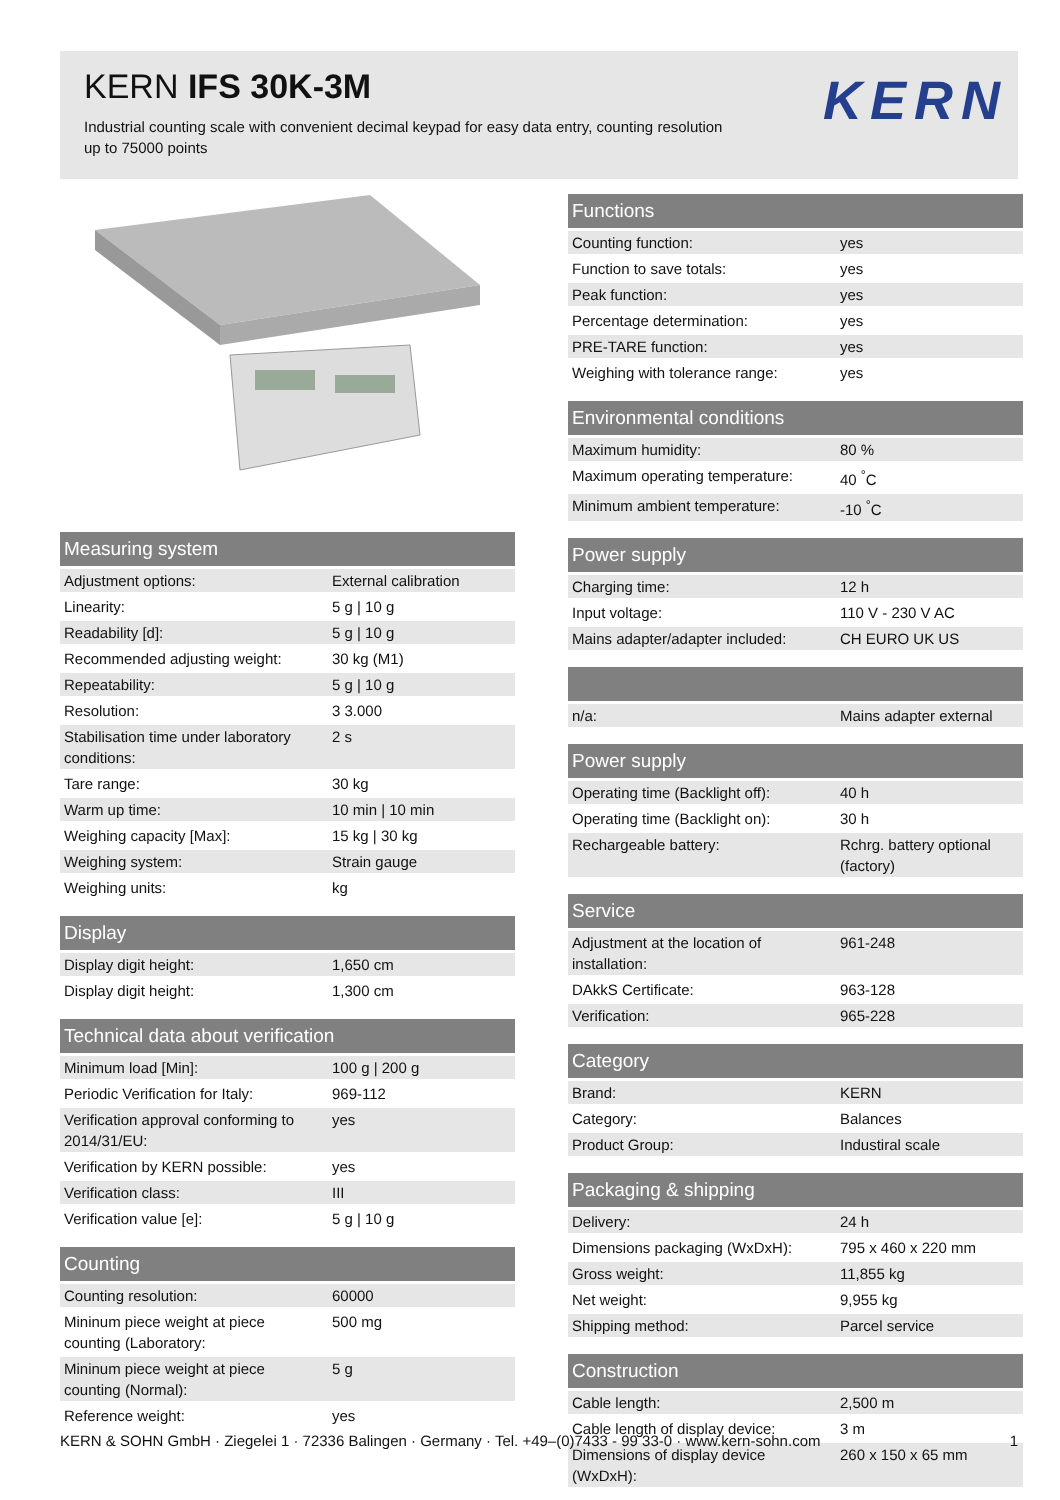KERN IFS 30K-3M
Industrial counting scale with convenient decimal keypad for easy data entry, counting resolution up to 75000 points
KERN
Measuring system
| Adjustment options: | External calibration |
| Linearity: | 5 g / 10 g |
| Readability [d]: | 5 g / 10 g |
| Recommended adjusting weight: | 30 kg (M1) |
| Repeatability: | 5 g / 10 g |
| Resolution: | 3 3.000 |
| Stabilisation time under laboratory conditions: | 2 s |
| Tare range: | 30 kg |
| Warm up time: | 10 min / 10 min |
| Weighing capacity [Max]: | 15 kg / 30 kg |
| Weighing system: | Strain gauge |
| Weighing units: | kg |
Display
| Display digit height: | 1,650 cm |
| Display digit height: | 1,300 cm |
Technical data about verification
| Minimum load [Min]: | 100 g / 200 g |
| Periodic Verification for Italy: | 969-112 |
| Verification approval conforming to 2014/31/EU: | yes |
| Verification by KERN possible: | yes |
| Verification class: | III |
| Verification value [e]: | 5 g / 10 g |
Counting
| Counting resolution: | 60000 |
| Mininum piece weight at piece counting (Laboratory: | 500 mg |
| Mininum piece weight at piece counting (Normal): | 5 g |
| Reference weight: | yes |
Functions
| Counting function: | yes |
| Function to save totals: | yes |
| Peak function: | yes |
| Percentage determination: | yes |
| PRE-TARE function: | yes |
| Weighing with tolerance range: | yes |
Environmental conditions
| Maximum humidity: | 80 % |
| Maximum operating temperature: | 40 <sup>°</sup>C |
| Minimum ambient temperature: | -10 <sup>°</sup>C |
Power supply
| Charging time: | 12 h |
| Input voltage: | 110 V - 230 V AC |
| Mains adapter/adapter included: | CH EURO UK US |
| n/a: | Mains adapter external |
Power supply
| Operating time (Backlight off): | 40 h |
| Operating time (Backlight on): | 30 h |
| Rechargeable battery: | Rchrg. battery optional (factory) |
Service
| Adjustment at the location of installation: | 961-248 |
| DAkkS Certificate: | 963-128 |
| Verification: | 965-228 |
Category
| Brand: | KERN |
| Category: | Balances |
| Product Group: | Industiral scale |
Packaging & shipping
| Delivery: | 24 h |
| Dimensions packaging (WxDxH): | 795 x 460 x 220 mm |
| Gross weight: | 11,855 kg |
| Net weight: | 9,955 kg |
| Shipping method: | Parcel service |
Construction
| Cable length: | 2,500 m |
| Cable length of display device: | 3 m |
| Dimensions of display device (WxDxH): | 260 x 150 x 65 mm |
KERN & SOHN GmbH · Ziegelei 1 · 72336 Balingen · Germany · Tel. +49–(0)7433 - 99 33-0 · www.kern-sohn.com 1